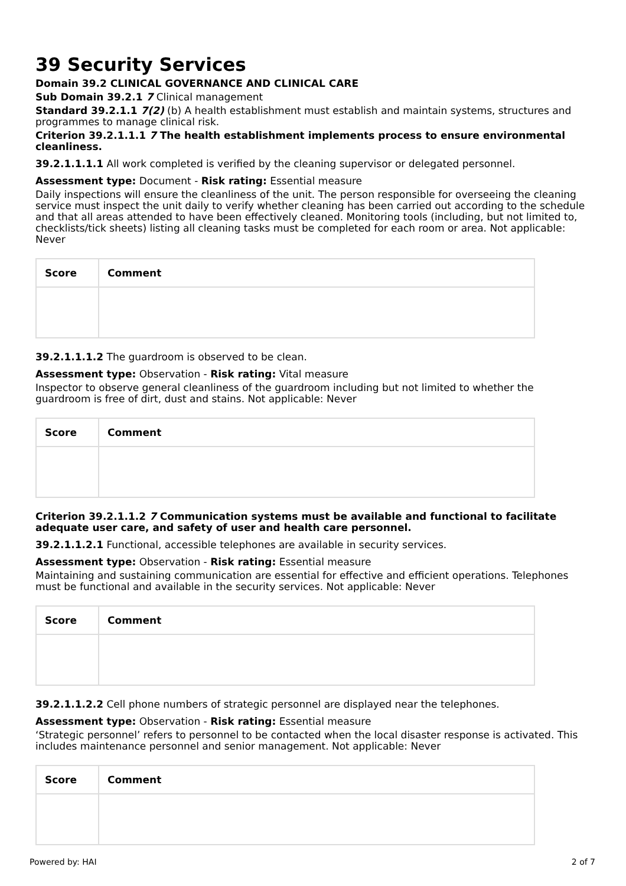39 Security Services
Domain 39.2 CLINICAL GOVERNANCE AND CLINICAL CARE
Sub Domain 39.2.1 7 Clinical management
Standard 39.2.1.1 7(2) (b) A health establishment must establish and maintain systems, structures and programmes to manage clinical risk.
Criterion 39.2.1.1.1 7 The health establishment implements process to ensure environmental cleanliness.
39.2.1.1.1.1 All work completed is verified by the cleaning supervisor or delegated personnel.
Assessment type: Document - Risk rating: Essential measure
Daily inspections will ensure the cleanliness of the unit. The person responsible for overseeing the cleaning service must inspect the unit daily to verify whether cleaning has been carried out according to the schedule and that all areas attended to have been effectively cleaned. Monitoring tools (including, but not limited to, checklists/tick sheets) listing all cleaning tasks must be completed for each room or area. Not applicable: Never
| Score | Comment |
| --- | --- |
39.2.1.1.1.2 The guardroom is observed to be clean.
Assessment type: Observation - Risk rating: Vital measure
Inspector to observe general cleanliness of the guardroom including but not limited to whether the guardroom is free of dirt, dust and stains. Not applicable: Never
| Score | Comment |
| --- | --- |
Criterion 39.2.1.1.2 7 Communication systems must be available and functional to facilitate adequate user care, and safety of user and health care personnel.
39.2.1.1.2.1 Functional, accessible telephones are available in security services.
Assessment type: Observation - Risk rating: Essential measure
Maintaining and sustaining communication are essential for effective and efficient operations. Telephones must be functional and available in the security services. Not applicable: Never
| Score | Comment |
| --- | --- |
39.2.1.1.2.2 Cell phone numbers of strategic personnel are displayed near the telephones.
Assessment type: Observation - Risk rating: Essential measure
‘Strategic personnel’ refers to personnel to be contacted when the local disaster response is activated. This includes maintenance personnel and senior management. Not applicable: Never
| Score | Comment |
| --- | --- |
Powered by: HAI 2 of 7